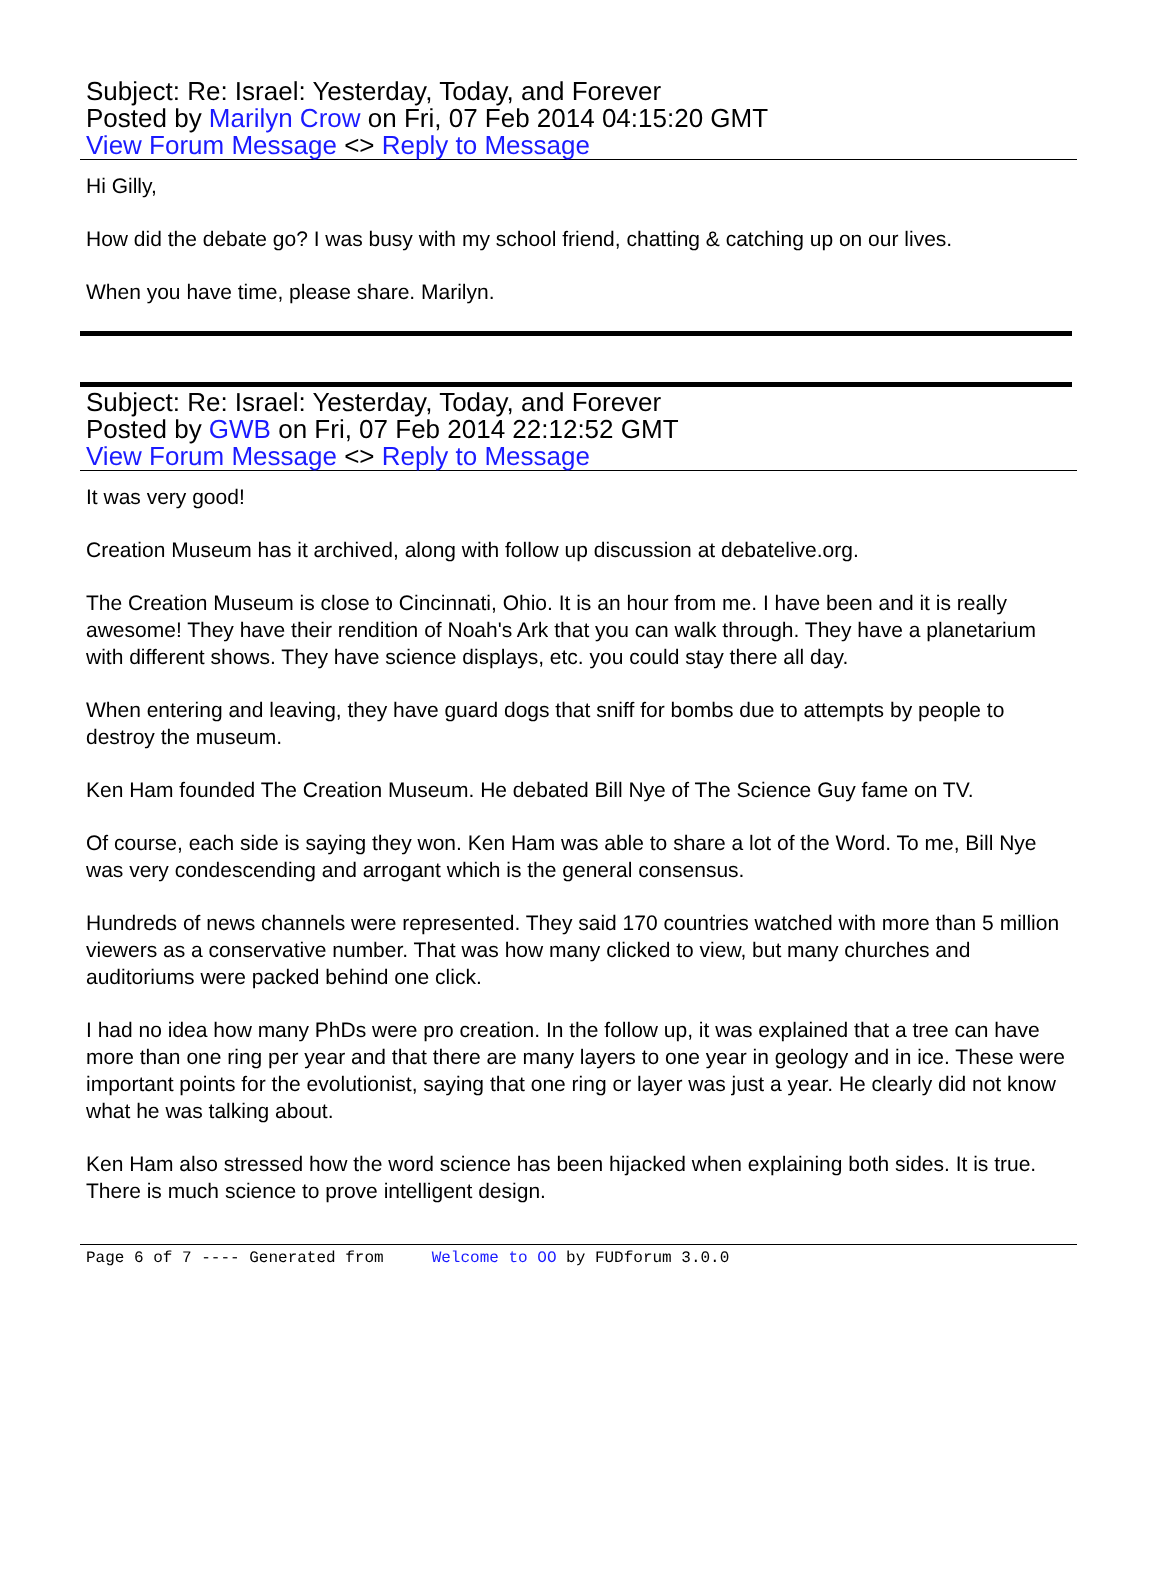Subject: Re: Israel: Yesterday, Today, and Forever
Posted by Marilyn Crow on Fri, 07 Feb 2014 04:15:20 GMT
View Forum Message <> Reply to Message
Hi Gilly,
How did the debate go? I was busy with my school friend, chatting & catching up on our lives.
When you have time, please share. Marilyn.
Subject: Re: Israel: Yesterday, Today, and Forever
Posted by GWB on Fri, 07 Feb 2014 22:12:52 GMT
View Forum Message <> Reply to Message
It was very good!
Creation Museum has it archived, along with follow up discussion at debatelive.org.
The Creation Museum is close to Cincinnati, Ohio. It is an hour from me. I have been and it is really awesome! They have their rendition of Noah's Ark that you can walk through. They have a planetarium with different shows. They have science displays, etc. you could stay there all day.
When entering and leaving, they have guard dogs that sniff for bombs due to attempts by people to destroy the museum.
Ken Ham founded The Creation Museum. He debated Bill Nye of The Science Guy fame on TV.
Of course, each side is saying they won. Ken Ham was able to share a lot of the Word. To me, Bill Nye was very condescending and arrogant which is the general consensus.
Hundreds of news channels were represented. They said 170 countries watched with more than 5 million viewers as a conservative number. That was how many clicked to view, but many churches and auditoriums were packed behind one click.
I had no idea how many PhDs were pro creation. In the follow up, it was explained that a tree can have more than one ring per year and that there are many layers to one year in geology and in ice. These were important points for the evolutionist, saying that one ring or layer was just a year. He clearly did not know what he was talking about.
Ken Ham also stressed how the word science has been hijacked when explaining both sides. It is true. There is much science to prove intelligent design.
Page 6 of 7 ---- Generated from Welcome to OO by FUDforum 3.0.0